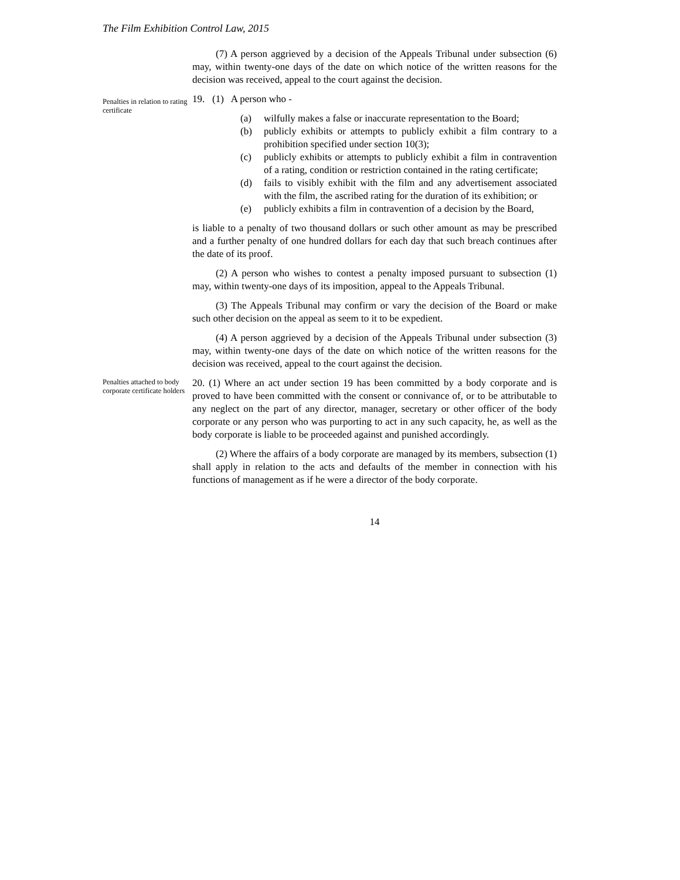The Film Exhibition Control Law, 2015
(7) A person aggrieved by a decision of the Appeals Tribunal under subsection (6) may, within twenty-one days of the date on which notice of the written reasons for the decision was received, appeal to the court against the decision.
Penalties in relation to rating certificate
19. (1) A person who -
(a) wilfully makes a false or inaccurate representation to the Board;
(b) publicly exhibits or attempts to publicly exhibit a film contrary to a prohibition specified under section 10(3);
(c) publicly exhibits or attempts to publicly exhibit a film in contravention of a rating, condition or restriction contained in the rating certificate;
(d) fails to visibly exhibit with the film and any advertisement associated with the film, the ascribed rating for the duration of its exhibition; or
(e) publicly exhibits a film in contravention of a decision by the Board,
is liable to a penalty of two thousand dollars or such other amount as may be prescribed and a further penalty of one hundred dollars for each day that such breach continues after the date of its proof.
(2) A person who wishes to contest a penalty imposed pursuant to subsection (1) may, within twenty-one days of its imposition, appeal to the Appeals Tribunal.
(3) The Appeals Tribunal may confirm or vary the decision of the Board or make such other decision on the appeal as seem to it to be expedient.
(4) A person aggrieved by a decision of the Appeals Tribunal under subsection (3) may, within twenty-one days of the date on which notice of the written reasons for the decision was received, appeal to the court against the decision.
Penalties attached to body corporate certificate holders
20. (1) Where an act under section 19 has been committed by a body corporate and is proved to have been committed with the consent or connivance of, or to be attributable to any neglect on the part of any director, manager, secretary or other officer of the body corporate or any person who was purporting to act in any such capacity, he, as well as the body corporate is liable to be proceeded against and punished accordingly.
(2) Where the affairs of a body corporate are managed by its members, subsection (1) shall apply in relation to the acts and defaults of the member in connection with his functions of management as if he were a director of the body corporate.
14